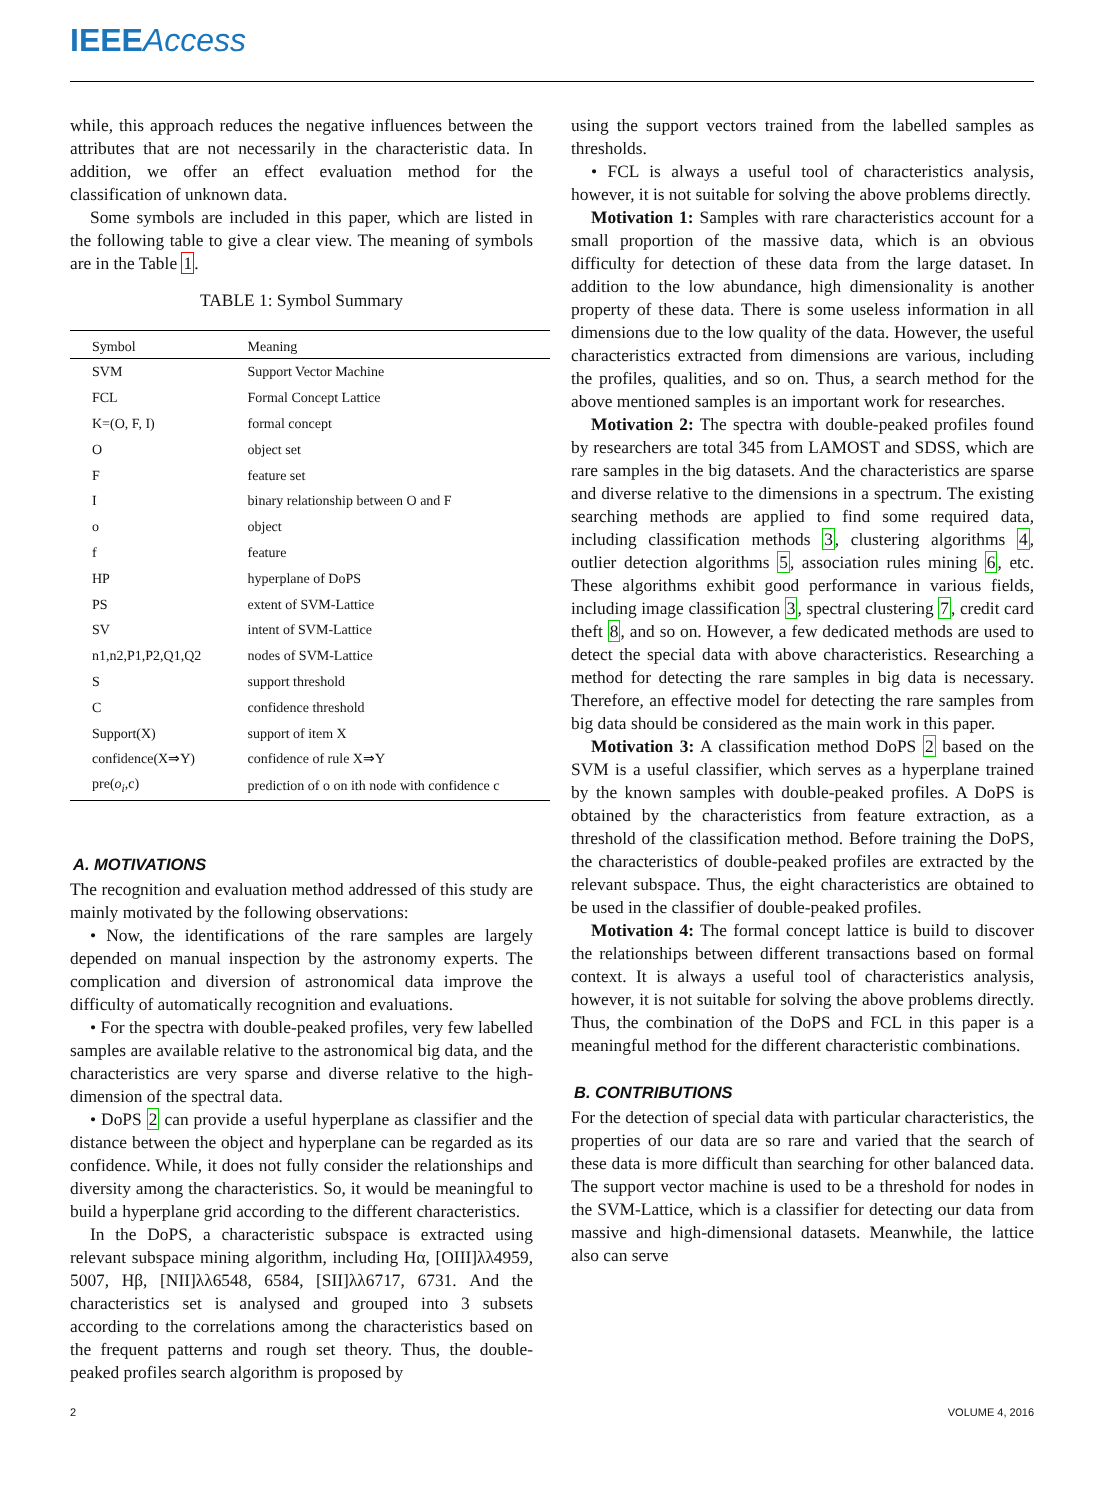IEEE Access
while, this approach reduces the negative influences between the attributes that are not necessarily in the characteristic data. In addition, we offer an effect evaluation method for the classification of unknown data.
Some symbols are included in this paper, which are listed in the following table to give a clear view. The meaning of symbols are in the Table 1.
TABLE 1: Symbol Summary
| Symbol | Meaning |
| --- | --- |
| SVM | Support Vector Machine |
| FCL | Formal Concept Lattice |
| K=(O, F, I) | formal concept |
| O | object set |
| F | feature set |
| I | binary relationship between O and F |
| o | object |
| f | feature |
| HP | hyperplane of DoPS |
| PS | extent of SVM-Lattice |
| SV | intent of SVM-Lattice |
| n1,n2,P1,P2,Q1,Q2 | nodes of SVM-Lattice |
| S | support threshold |
| C | confidence threshold |
| Support(X) | support of item X |
| confidence(X⇒Y) | confidence of rule X⇒Y |
| pre( o<sub>i</sub> ,c) | prediction of o on ith node with confidence c |
A. MOTIVATIONS
The recognition and evaluation method addressed of this study are mainly motivated by the following observations:
• Now, the identifications of the rare samples are largely depended on manual inspection by the astronomy experts. The complication and diversion of astronomical data improve the difficulty of automatically recognition and evaluations.
• For the spectra with double-peaked profiles, very few labelled samples are available relative to the astronomical big data, and the characteristics are very sparse and diverse relative to the high-dimension of the spectral data.
• DoPS 2 can provide a useful hyperplane as classifier and the distance between the object and hyperplane can be regarded as its confidence. While, it does not fully consider the relationships and diversity among the characteristics. So, it would be meaningful to build a hyperplane grid according to the different characteristics.
In the DoPS, a characteristic subspace is extracted using relevant subspace mining algorithm, including Hα, [OIII]λλ4959, 5007, Hβ, [NII]λλ6548, 6584, [SII]λλ6717, 6731. And the characteristics set is analysed and grouped into 3 subsets according to the correlations among the characteristics based on the frequent patterns and rough set theory. Thus, the double-peaked profiles search algorithm is proposed by
using the support vectors trained from the labelled samples as thresholds.
• FCL is always a useful tool of characteristics analysis, however, it is not suitable for solving the above problems directly.
Motivation 1: Samples with rare characteristics account for a small proportion of the massive data, which is an obvious difficulty for detection of these data from the large dataset. In addition to the low abundance, high dimensionality is another property of these data. There is some useless information in all dimensions due to the low quality of the data. However, the useful characteristics extracted from dimensions are various, including the profiles, qualities, and so on. Thus, a search method for the above mentioned samples is an important work for researches.
Motivation 2: The spectra with double-peaked profiles found by researchers are total 345 from LAMOST and SDSS, which are rare samples in the big datasets. And the characteristics are sparse and diverse relative to the dimensions in a spectrum. The existing searching methods are applied to find some required data, including classification methods 3, clustering algorithms 4, outlier detection algorithms 5, association rules mining 6, etc. These algorithms exhibit good performance in various fields, including image classification 3, spectral clustering 7, credit card theft 8, and so on. However, a few dedicated methods are used to detect the special data with above characteristics. Researching a method for detecting the rare samples in big data is necessary. Therefore, an effective model for detecting the rare samples from big data should be considered as the main work in this paper.
Motivation 3: A classification method DoPS 2 based on the SVM is a useful classifier, which serves as a hyperplane trained by the known samples with double-peaked profiles. A DoPS is obtained by the characteristics from feature extraction, as a threshold of the classification method. Before training the DoPS, the characteristics of double-peaked profiles are extracted by the relevant subspace. Thus, the eight characteristics are obtained to be used in the classifier of double-peaked profiles.
Motivation 4: The formal concept lattice is build to discover the relationships between different transactions based on formal context. It is always a useful tool of characteristics analysis, however, it is not suitable for solving the above problems directly. Thus, the combination of the DoPS and FCL in this paper is a meaningful method for the different characteristic combinations.
B. CONTRIBUTIONS
For the detection of special data with particular characteristics, the properties of our data are so rare and varied that the search of these data is more difficult than searching for other balanced data. The support vector machine is used to be a threshold for nodes in the SVM-Lattice, which is a classifier for detecting our data from massive and high-dimensional datasets. Meanwhile, the lattice also can serve
2 VOLUME 4, 2016